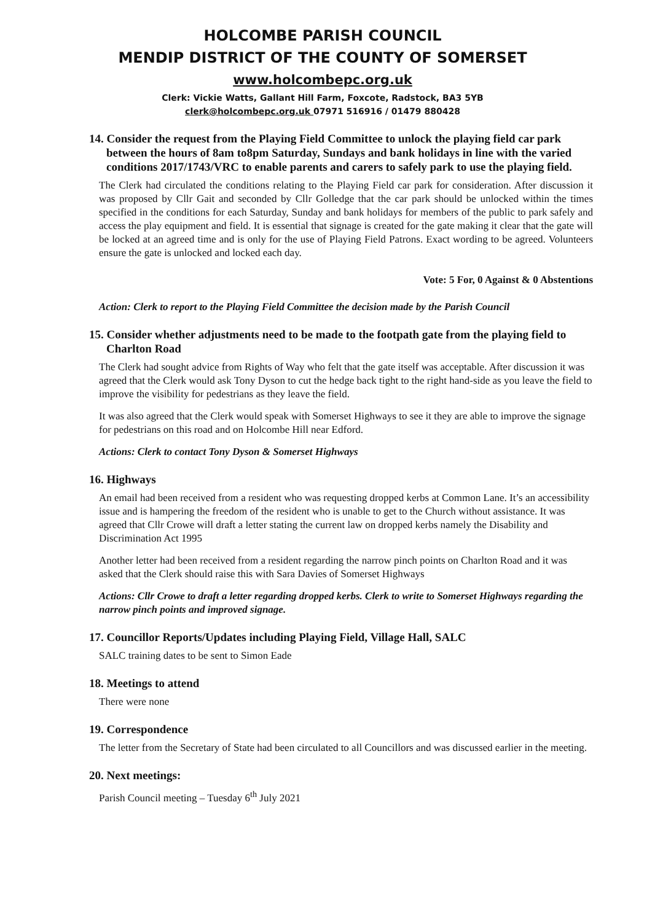HOLCOMBE PARISH COUNCIL
MENDIP DISTRICT OF THE COUNTY OF SOMERSET
www.holcombepc.org.uk
Clerk: Vickie Watts, Gallant Hill Farm, Foxcote, Radstock, BA3 5YB
clerk@holcombepc.org.uk 07971 516916 / 01479 880428
14. Consider the request from the Playing Field Committee to unlock the playing field car park between the hours of 8am to8pm Saturday, Sundays and bank holidays in line with the varied conditions 2017/1743/VRC to enable parents and carers to safely park to use the playing field.
The Clerk had circulated the conditions relating to the Playing Field car park for consideration. After discussion it was proposed by Cllr Gait and seconded by Cllr Golledge that the car park should be unlocked within the times specified in the conditions for each Saturday, Sunday and bank holidays for members of the public to park safely and access the play equipment and field. It is essential that signage is created for the gate making it clear that the gate will be locked at an agreed time and is only for the use of Playing Field Patrons. Exact wording to be agreed. Volunteers ensure the gate is unlocked and locked each day.
Vote: 5 For, 0 Against & 0 Abstentions
Action: Clerk to report to the Playing Field Committee the decision made by the Parish Council
15. Consider whether adjustments need to be made to the footpath gate from the playing field to Charlton Road
The Clerk had sought advice from Rights of Way who felt that the gate itself was acceptable. After discussion it was agreed that the Clerk would ask Tony Dyson to cut the hedge back tight to the right hand-side as you leave the field to improve the visibility for pedestrians as they leave the field.
It was also agreed that the Clerk would speak with Somerset Highways to see it they are able to improve the signage for pedestrians on this road and on Holcombe Hill near Edford.
Actions: Clerk to contact Tony Dyson & Somerset Highways
16. Highways
An email had been received from a resident who was requesting dropped kerbs at Common Lane. It’s an accessibility issue and is hampering the freedom of the resident who is unable to get to the Church without assistance. It was agreed that Cllr Crowe will draft a letter stating the current law on dropped kerbs namely the Disability and Discrimination Act 1995
Another letter had been received from a resident regarding the narrow pinch points on Charlton Road and it was asked that the Clerk should raise this with Sara Davies of Somerset Highways
Actions: Cllr Crowe to draft a letter regarding dropped kerbs. Clerk to write to Somerset Highways regarding the narrow pinch points and improved signage.
17. Councillor Reports/Updates including Playing Field, Village Hall, SALC
SALC training dates to be sent to Simon Eade
18. Meetings to attend
There were none
19. Correspondence
The letter from the Secretary of State had been circulated to all Councillors and was discussed earlier in the meeting.
20. Next meetings:
Parish Council meeting – Tuesday 6<sup>th</sup> July 2021